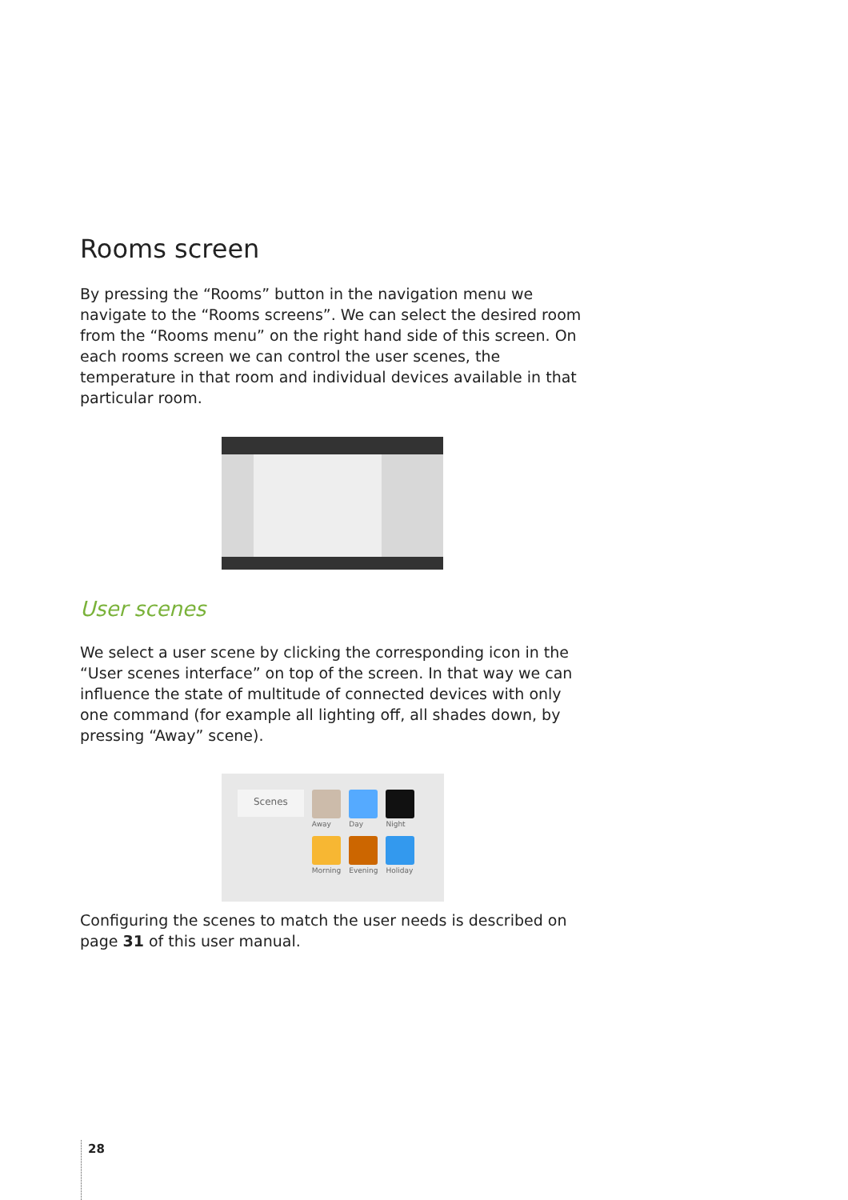Rooms screen
By pressing the “Rooms” button in the navigation menu we navigate to the “Rooms screens”. We can select the desired room from the “Rooms menu” on the right hand side of this screen. On each rooms screen we can control the user scenes, the temperature in that room and individual devices available in that particular room.
User scenes
We select a user scene by clicking the corresponding icon in the “User scenes interface” on top of the screen. In that way we can influence the state of multitude of connected devices with only one command (for example all lighting off, all shades down, by pressing “Away” scene).
Scenes
Away
Morning
Day
Evening
Night
Holiday
Configuring the scenes to match the user needs is described on page 31 of this user manual.
28